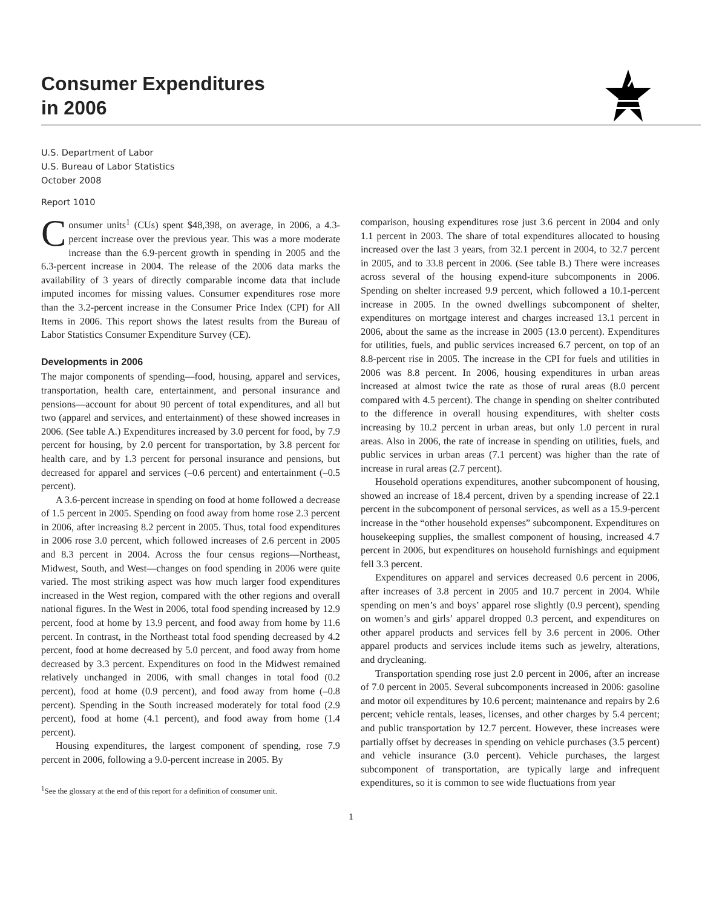Consumer Expenditures
in 2006
U.S. Department of Labor
U.S. Bureau of Labor Statistics
October 2008
Report 1010
Consumer units<sup>1</sup> (CUs) spent $48,398, on average, in 2006, a 4.3-percent increase over the previous year. This was a more moderate increase than the 6.9-percent growth in spending in 2005 and the 6.3-percent increase in 2004. The release of the 2006 data marks the availability of 3 years of directly comparable income data that include imputed incomes for missing values. Consumer expenditures rose more than the 3.2-percent increase in the Consumer Price Index (CPI) for All Items in 2006. This report shows the latest results from the Bureau of Labor Statistics Consumer Expenditure Survey (CE).
Developments in 2006
The major components of spending—food, housing, apparel and services, transportation, health care, entertainment, and personal insurance and pensions—account for about 90 percent of total expenditures, and all but two (apparel and services, and entertainment) of these showed increases in 2006. (See table A.) Expenditures increased by 3.0 percent for food, by 7.9 percent for housing, by 2.0 percent for transportation, by 3.8 percent for health care, and by 1.3 percent for personal insurance and pensions, but decreased for apparel and services (–0.6 percent) and entertainment (–0.5 percent).
A 3.6-percent increase in spending on food at home followed a decrease of 1.5 percent in 2005. Spending on food away from home rose 2.3 percent in 2006, after increasing 8.2 percent in 2005. Thus, total food expenditures in 2006 rose 3.0 percent, which followed increases of 2.6 percent in 2005 and 8.3 percent in 2004. Across the four census regions—Northeast, Midwest, South, and West—changes on food spending in 2006 were quite varied. The most striking aspect was how much larger food expenditures increased in the West region, compared with the other regions and overall national figures. In the West in 2006, total food spending increased by 12.9 percent, food at home by 13.9 percent, and food away from home by 11.6 percent. In contrast, in the Northeast total food spending decreased by 4.2 percent, food at home decreased by 5.0 percent, and food away from home decreased by 3.3 percent. Expenditures on food in the Midwest remained relatively unchanged in 2006, with small changes in total food (0.2 percent), food at home (0.9 percent), and food away from home (–0.8 percent). Spending in the South increased moderately for total food (2.9 percent), food at home (4.1 percent), and food away from home (1.4 percent).
Housing expenditures, the largest component of spending, rose 7.9 percent in 2006, following a 9.0-percent increase in 2005. By
<sup>1</sup> See the glossary at the end of this report for a definition of consumer unit.
comparison, housing expenditures rose just 3.6 percent in 2004 and only 1.1 percent in 2003. The share of total expenditures allocated to housing increased over the last 3 years, from 32.1 percent in 2004, to 32.7 percent in 2005, and to 33.8 percent in 2006. (See table B.) There were increases across several of the housing expend-iture subcomponents in 2006. Spending on shelter increased 9.9 percent, which followed a 10.1-percent increase in 2005. In the owned dwellings subcomponent of shelter, expenditures on mortgage interest and charges increased 13.1 percent in 2006, about the same as the increase in 2005 (13.0 percent). Expenditures for utilities, fuels, and public services increased 6.7 percent, on top of an 8.8-percent rise in 2005. The increase in the CPI for fuels and utilities in 2006 was 8.8 percent. In 2006, housing expenditures in urban areas increased at almost twice the rate as those of rural areas (8.0 percent compared with 4.5 percent). The change in spending on shelter contributed to the difference in overall housing expenditures, with shelter costs increasing by 10.2 percent in urban areas, but only 1.0 percent in rural areas. Also in 2006, the rate of increase in spending on utilities, fuels, and public services in urban areas (7.1 percent) was higher than the rate of increase in rural areas (2.7 percent).
Household operations expenditures, another subcomponent of housing, showed an increase of 18.4 percent, driven by a spending increase of 22.1 percent in the subcomponent of personal services, as well as a 15.9-percent increase in the “other household expenses” subcomponent. Expenditures on housekeeping supplies, the smallest component of housing, increased 4.7 percent in 2006, but expenditures on household furnishings and equipment fell 3.3 percent.
Expenditures on apparel and services decreased 0.6 percent in 2006, after increases of 3.8 percent in 2005 and 10.7 percent in 2004. While spending on men’s and boys’ apparel rose slightly (0.9 percent), spending on women’s and girls’ apparel dropped 0.3 percent, and expenditures on other apparel products and services fell by 3.6 percent in 2006. Other apparel products and services include items such as jewelry, alterations, and drycleaning.
Transportation spending rose just 2.0 percent in 2006, after an increase of 7.0 percent in 2005. Several subcomponents increased in 2006: gasoline and motor oil expenditures by 10.6 percent; maintenance and repairs by 2.6 percent; vehicle rentals, leases, licenses, and other charges by 5.4 percent; and public transportation by 12.7 percent. However, these increases were partially offset by decreases in spending on vehicle purchases (3.5 percent) and vehicle insurance (3.0 percent). Vehicle purchases, the largest subcomponent of transportation, are typically large and infrequent expenditures, so it is common to see wide fluctuations from year
1